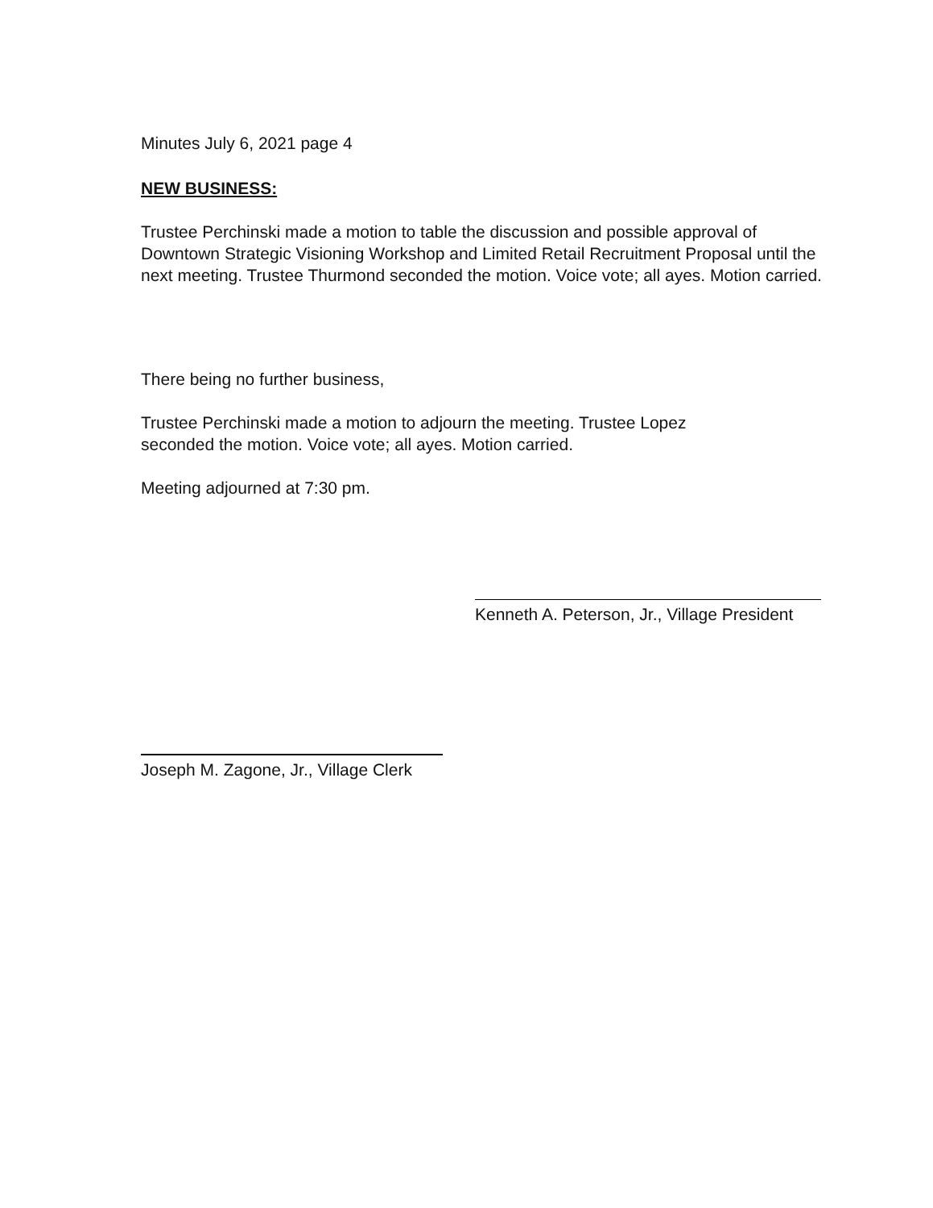Minutes July 6, 2021 page 4
NEW BUSINESS:
Trustee Perchinski made a motion to table the discussion and possible approval of Downtown Strategic Visioning Workshop and Limited Retail Recruitment Proposal until the next meeting. Trustee Thurmond seconded the motion. Voice vote; all ayes. Motion carried.
There being no further business,
Trustee Perchinski made a motion to adjourn the meeting. Trustee Lopez
seconded the motion. Voice vote; all ayes. Motion carried.
Meeting adjourned at 7:30 pm.
Kenneth A. Peterson, Jr., Village President
Joseph M. Zagone, Jr., Village Clerk